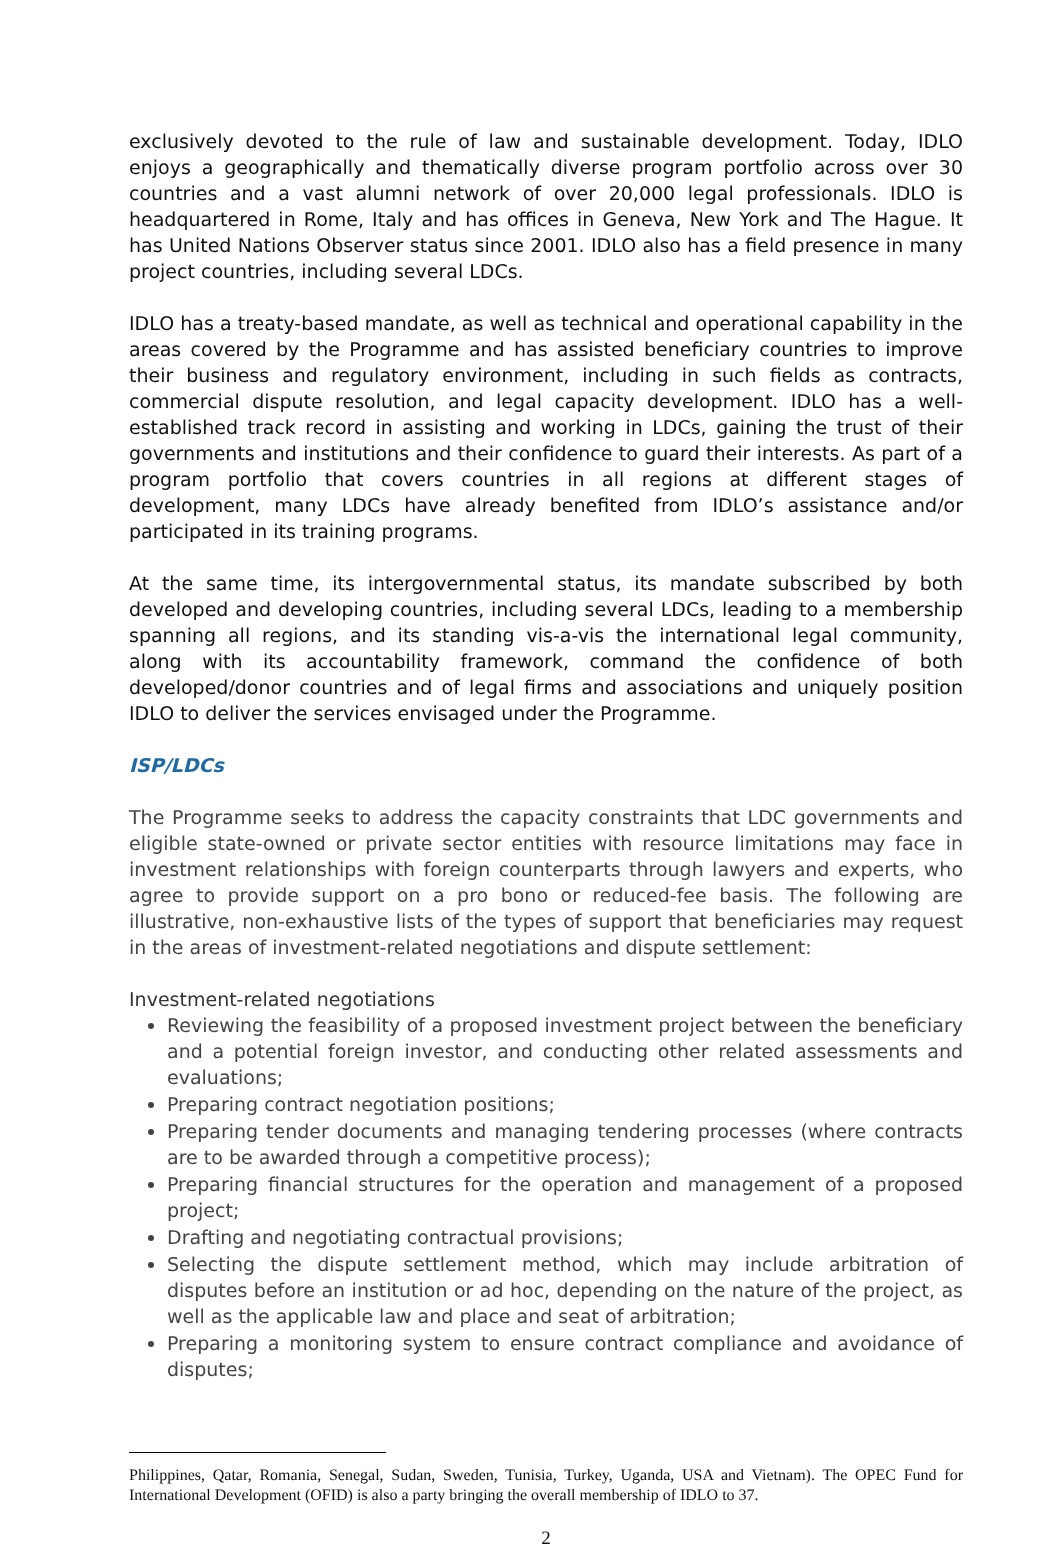exclusively devoted to the rule of law and sustainable development. Today, IDLO enjoys a geographically and thematically diverse program portfolio across over 30 countries and a vast alumni network of over 20,000 legal professionals. IDLO is headquartered in Rome, Italy and has offices in Geneva, New York and The Hague. It has United Nations Observer status since 2001. IDLO also has a field presence in many project countries, including several LDCs.
IDLO has a treaty-based mandate, as well as technical and operational capability in the areas covered by the Programme and has assisted beneficiary countries to improve their business and regulatory environment, including in such fields as contracts, commercial dispute resolution, and legal capacity development. IDLO has a well-established track record in assisting and working in LDCs, gaining the trust of their governments and institutions and their confidence to guard their interests. As part of a program portfolio that covers countries in all regions at different stages of development, many LDCs have already benefited from IDLO’s assistance and/or participated in its training programs.
At the same time, its intergovernmental status, its mandate subscribed by both developed and developing countries, including several LDCs, leading to a membership spanning all regions, and its standing vis-a-vis the international legal community, along with its accountability framework, command the confidence of both developed/donor countries and of legal firms and associations and uniquely position IDLO to deliver the services envisaged under the Programme.
ISP/LDCs
The Programme seeks to address the capacity constraints that LDC governments and eligible state-owned or private sector entities with resource limitations may face in investment relationships with foreign counterparts through lawyers and experts, who agree to provide support on a pro bono or reduced-fee basis. The following are illustrative, non-exhaustive lists of the types of support that beneficiaries may request in the areas of investment-related negotiations and dispute settlement:
Investment-related negotiations
Reviewing the feasibility of a proposed investment project between the beneficiary and a potential foreign investor, and conducting other related assessments and evaluations;
Preparing contract negotiation positions;
Preparing tender documents and managing tendering processes (where contracts are to be awarded through a competitive process);
Preparing financial structures for the operation and management of a proposed project;
Drafting and negotiating contractual provisions;
Selecting the dispute settlement method, which may include arbitration of disputes before an institution or ad hoc, depending on the nature of the project, as well as the applicable law and place and seat of arbitration;
Preparing a monitoring system to ensure contract compliance and avoidance of disputes;
Philippines, Qatar, Romania, Senegal, Sudan, Sweden, Tunisia, Turkey, Uganda, USA and Vietnam). The OPEC Fund for International Development (OFID) is also a party bringing the overall membership of IDLO to 37.
2